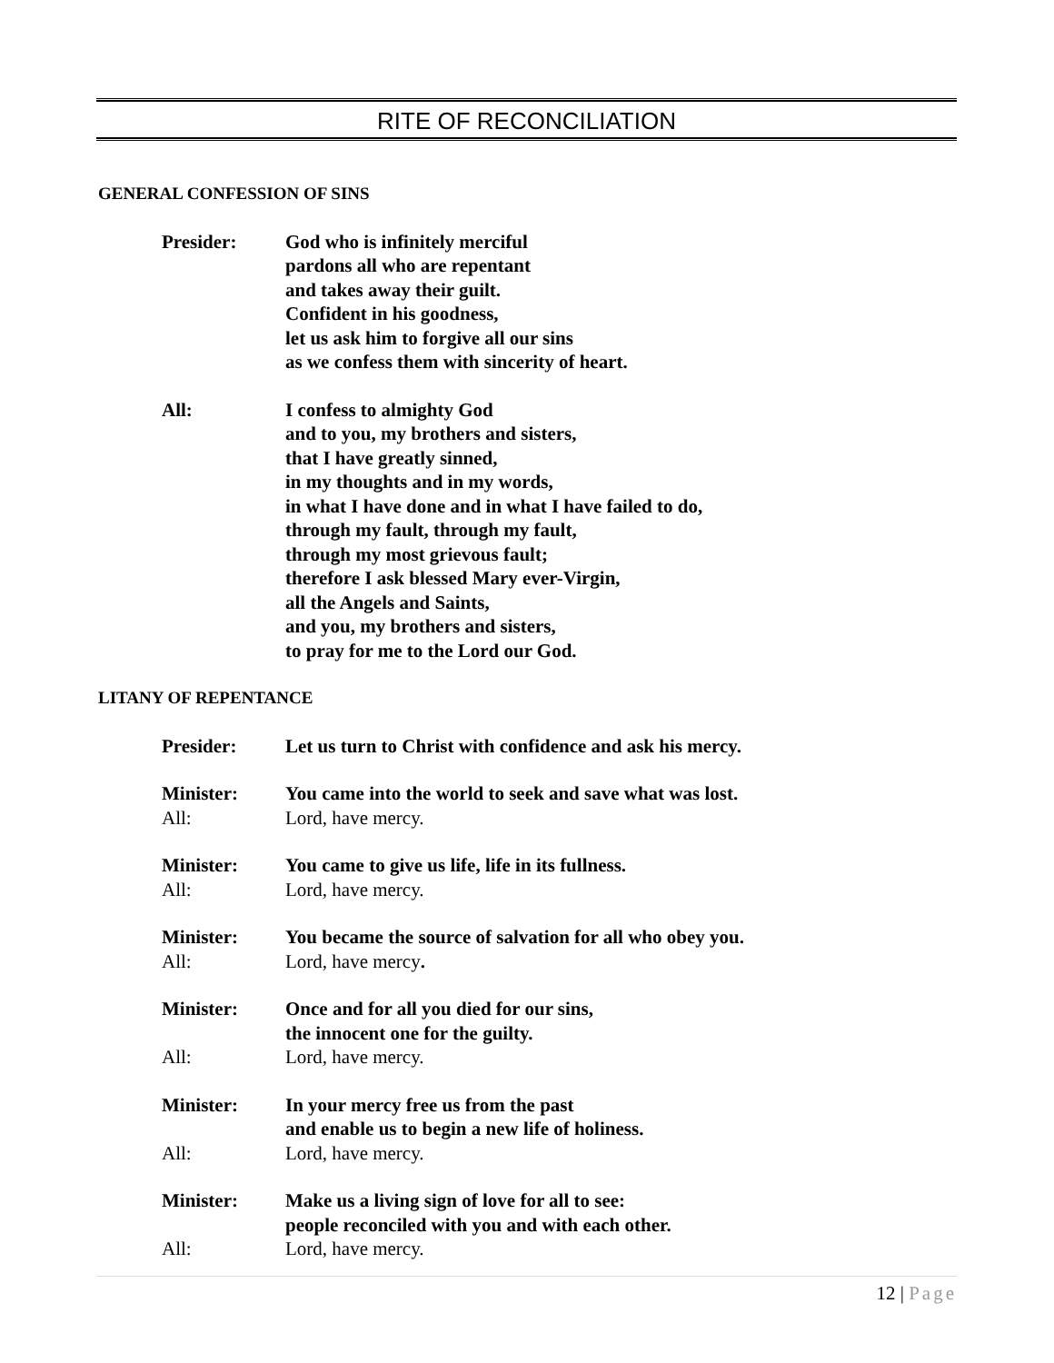RITE OF RECONCILIATION
GENERAL CONFESSION OF SINS
Presider: God who is infinitely merciful
pardons all who are repentant
and takes away their guilt.
Confident in his goodness,
let us ask him to forgive all our sins
as we confess them with sincerity of heart.
All: I confess to almighty God
and to you, my brothers and sisters,
that I have greatly sinned,
in my thoughts and in my words,
in what I have done and in what I have failed to do,
through my fault, through my fault,
through my most grievous fault;
therefore I ask blessed Mary ever-Virgin,
all the Angels and Saints,
and you, my brothers and sisters,
to pray for me to the Lord our God.
LITANY OF REPENTANCE
Presider: Let us turn to Christ with confidence and ask his mercy.
Minister: You came into the world to seek and save what was lost.
All: Lord, have mercy.
Minister: You came to give us life, life in its fullness.
All: Lord, have mercy.
Minister: You became the source of salvation for all who obey you.
All: Lord, have mercy.
Minister: Once and for all you died for our sins,
the innocent one for the guilty.
All: Lord, have mercy.
Minister: In your mercy free us from the past
and enable us to begin a new life of holiness.
All: Lord, have mercy.
Minister: Make us a living sign of love for all to see:
people reconciled with you and with each other.
All: Lord, have mercy.
12 | Page